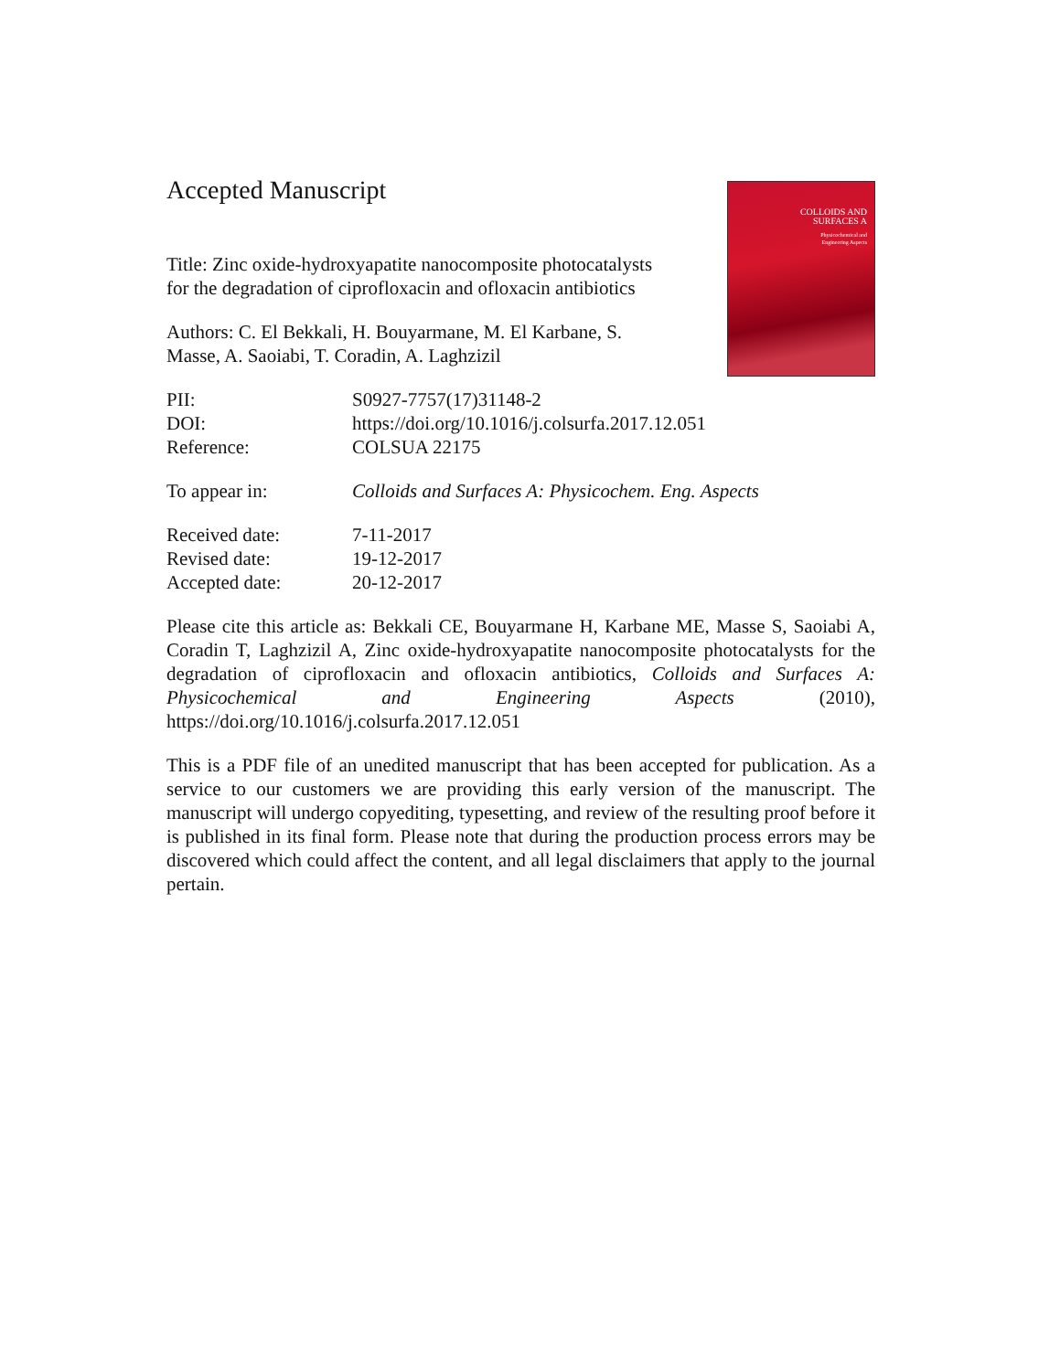COLLOIDS AND
SURFACES A
Physicochemical and
Engineering Aspects
Accepted Manuscript
Title: Zinc oxide-hydroxyapatite nanocomposite photocatalysts for the degradation of ciprofloxacin and ofloxacin antibiotics
Authors: C. El Bekkali, H. Bouyarmane, M. El Karbane, S. Masse, A. Saoiabi, T. Coradin, A. Laghzizil
PII: S0927-7757(17)31148-2
DOI: https://doi.org/10.1016/j.colsurfa.2017.12.051
Reference: COLSUA 22175
To appear in: Colloids and Surfaces A: Physicochem. Eng. Aspects
Received date: 7-11-2017
Revised date: 19-12-2017
Accepted date: 20-12-2017
Please cite this article as: Bekkali CE, Bouyarmane H, Karbane ME, Masse S, Saoiabi A, Coradin T, Laghzizil A, Zinc oxide-hydroxyapatite nanocomposite photocatalysts for the degradation of ciprofloxacin and ofloxacin antibiotics, Colloids and Surfaces A: Physicochemical and Engineering Aspects (2010), https://doi.org/10.1016/j.colsurfa.2017.12.051
This is a PDF file of an unedited manuscript that has been accepted for publication. As a service to our customers we are providing this early version of the manuscript. The manuscript will undergo copyediting, typesetting, and review of the resulting proof before it is published in its final form. Please note that during the production process errors may be discovered which could affect the content, and all legal disclaimers that apply to the journal pertain.